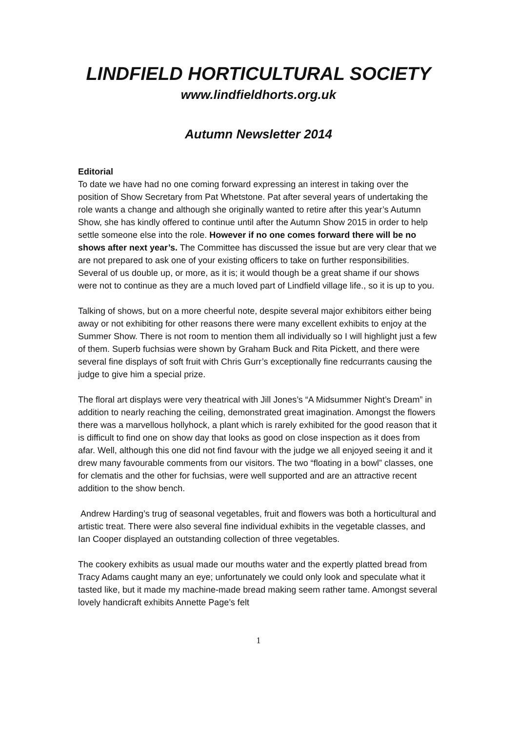LINDFIELD HORTICULTURAL SOCIETY
www.lindfieldhorts.org.uk
Autumn Newsletter 2014
Editorial
To date we have had no one coming forward expressing an interest in taking over the position of Show Secretary from Pat Whetstone. Pat after several years of undertaking the role wants a change and although she originally wanted to retire after this year’s Autumn Show, she has kindly offered to continue until after the Autumn Show 2015 in order to help settle someone else into the role. However if no one comes forward there will be no shows after next year’s. The Committee has discussed the issue but are very clear that we are not prepared to ask one of your existing officers to take on further responsibilities. Several of us double up, or more, as it is; it would though be a great shame if our shows were not to continue as they are a much loved part of Lindfield village life., so it is up to you.
Talking of shows, but on a more cheerful note, despite several major exhibitors either being away or not exhibiting for other reasons there were many excellent exhibits to enjoy at the Summer Show. There is not room to mention them all individually so I will highlight just a few of them. Superb fuchsias were shown by Graham Buck and Rita Pickett, and there were several fine displays of soft fruit with Chris Gurr’s exceptionally fine redcurrants causing the judge to give him a special prize.
The floral art displays were very theatrical with Jill Jones’s “A Midsummer Night’s Dream” in addition to nearly reaching the ceiling, demonstrated great imagination. Amongst the flowers there was a marvellous hollyhock, a plant which is rarely exhibited for the good reason that it is difficult to find one on show day that looks as good on close inspection as it does from afar. Well, although this one did not find favour with the judge we all enjoyed seeing it and it drew many favourable comments from our visitors. The two “floating in a bowl” classes, one for clematis and the other for fuchsias, were well supported and are an attractive recent addition to the show bench.
Andrew Harding’s trug of seasonal vegetables, fruit and flowers was both a horticultural and artistic treat. There were also several fine individual exhibits in the vegetable classes, and Ian Cooper displayed an outstanding collection of three vegetables.
The cookery exhibits as usual made our mouths water and the expertly platted bread from Tracy Adams caught many an eye; unfortunately we could only look and speculate what it tasted like, but it made my machine-made bread making seem rather tame. Amongst several lovely handicraft exhibits Annette Page’s felt
1